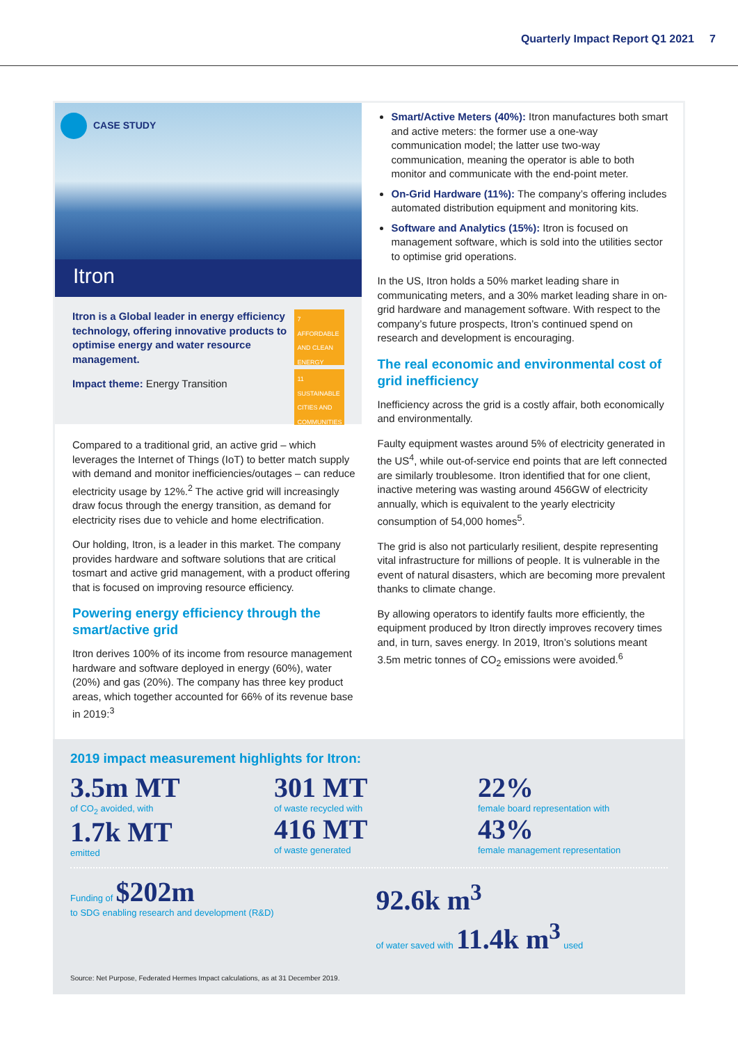Quarterly Impact Report Q1 2021 7
CASE STUDY
Itron
Itron is a Global leader in energy efficiency technology, offering innovative products to optimise energy and water resource management.
Impact theme: Energy Transition
7 AFFORDABLE AND CLEAN ENERGY
11 SUSTAINABLE CITIES AND COMMUNITIES
Compared to a traditional grid, an active grid – which leverages the Internet of Things (IoT) to better match supply with demand and monitor inefficiencies/outages – can reduce electricity usage by 12%.<sup>2</sup> The active grid will increasingly draw focus through the energy transition, as demand for electricity rises due to vehicle and home electrification.
Our holding, Itron, is a leader in this market. The company provides hardware and software solutions that are critical tosmart and active grid management, with a product offering that is focused on improving resource efficiency.
Powering energy efficiency through the smart/active grid
Itron derives 100% of its income from resource management hardware and software deployed in energy (60%), water (20%) and gas (20%). The company has three key product areas, which together accounted for 66% of its revenue base in 2019:<sup>3</sup>
Smart/Active Meters (40%): Itron manufactures both smart and active meters: the former use a one-way communication model; the latter use two-way communication, meaning the operator is able to both monitor and communicate with the end-point meter.
On-Grid Hardware (11%): The company’s offering includes automated distribution equipment and monitoring kits.
Software and Analytics (15%): Itron is focused on management software, which is sold into the utilities sector to optimise grid operations.
In the US, Itron holds a 50% market leading share in communicating meters, and a 30% market leading share in on-grid hardware and management software. With respect to the company’s future prospects, Itron’s continued spend on research and development is encouraging.
The real economic and environmental cost of grid inefficiency
Inefficiency across the grid is a costly affair, both economically and environmentally.
Faulty equipment wastes around 5% of electricity generated in the US<sup>4</sup>, while out-of-service end points that are left connected are similarly troublesome. Itron identified that for one client, inactive metering was wasting around 456GW of electricity annually, which is equivalent to the yearly electricity consumption of 54,000 homes<sup>5</sup>.
The grid is also not particularly resilient, despite representing vital infrastructure for millions of people. It is vulnerable in the event of natural disasters, which are becoming more prevalent thanks to climate change.
By allowing operators to identify faults more efficiently, the equipment produced by Itron directly improves recovery times and, in turn, saves energy. In 2019, Itron’s solutions meant 3.5m metric tonnes of CO<sub>2</sub> emissions were avoided.<sup>6</sup>
2019 impact measurement highlights for Itron:
3.5m MT
of CO<sub>2</sub> avoided, with
1.7k MT
emitted
301 MT
of waste recycled with
416 MT
of waste generated
22%
female board representation with
43%
female management representation
Funding of $202m
to SDG enabling research and development (R&D)
92.6k m<sup>3</sup>
of water saved with 11.4k m<sup>3</sup> used
Source: Net Purpose, Federated Hermes Impact calculations, as at 31 December 2019.